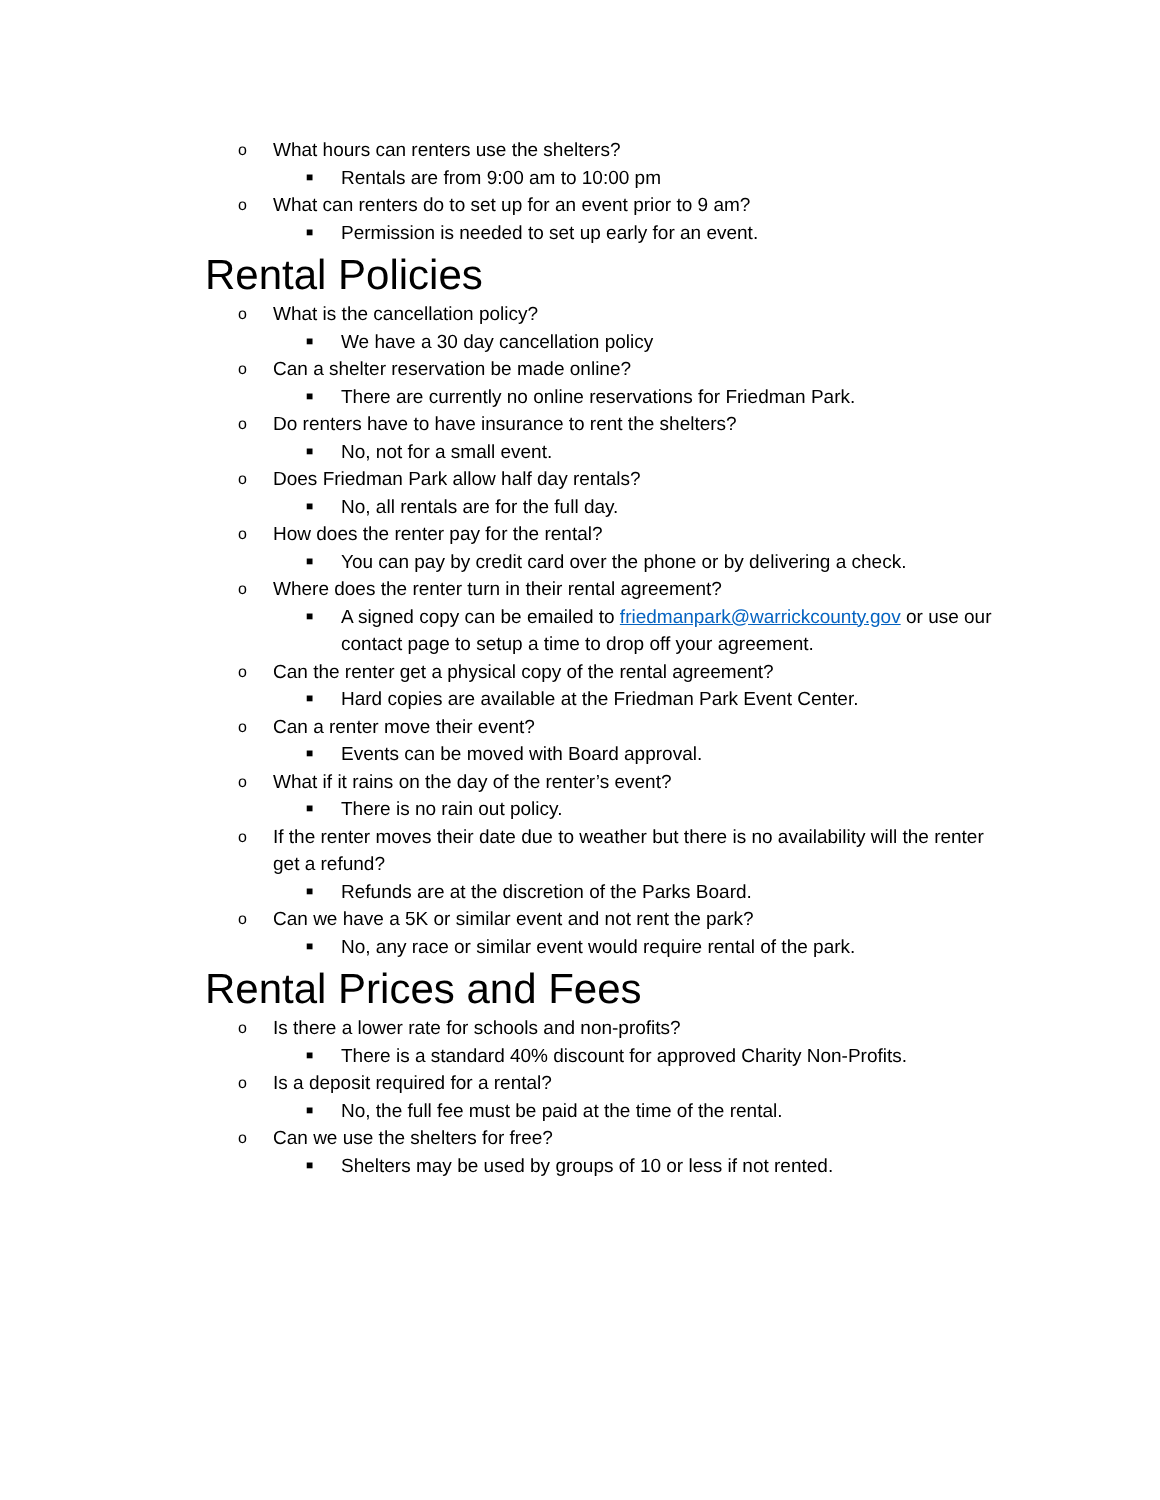o What hours can renters use the shelters?
■ Rentals are from 9:00 am to 10:00 pm
o What can renters do to set up for an event prior to 9 am?
■ Permission is needed to set up early for an event.
Rental Policies
o What is the cancellation policy?
■ We have a 30 day cancellation policy
o Can a shelter reservation be made online?
■ There are currently no online reservations for Friedman Park.
o Do renters have to have insurance to rent the shelters?
■ No, not for a small event.
o Does Friedman Park allow half day rentals?
■ No, all rentals are for the full day.
o How does the renter pay for the rental?
■ You can pay by credit card over the phone or by delivering a check.
o Where does the renter turn in their rental agreement?
■ A signed copy can be emailed to friedmanpark@warrickcounty.gov or use our contact page to setup a time to drop off your agreement.
o Can the renter get a physical copy of the rental agreement?
■ Hard copies are available at the Friedman Park Event Center.
o Can a renter move their event?
■ Events can be moved with Board approval.
o What if it rains on the day of the renter’s event?
■ There is no rain out policy.
o If the renter moves their date due to weather but there is no availability will the renter get a refund?
■ Refunds are at the discretion of the Parks Board.
o Can we have a 5K or similar event and not rent the park?
■ No, any race or similar event would require rental of the park.
Rental Prices and Fees
o Is there a lower rate for schools and non-profits?
■ There is a standard 40% discount for approved Charity Non-Profits.
o Is a deposit required for a rental?
■ No, the full fee must be paid at the time of the rental.
o Can we use the shelters for free?
■ Shelters may be used by groups of 10 or less if not rented.